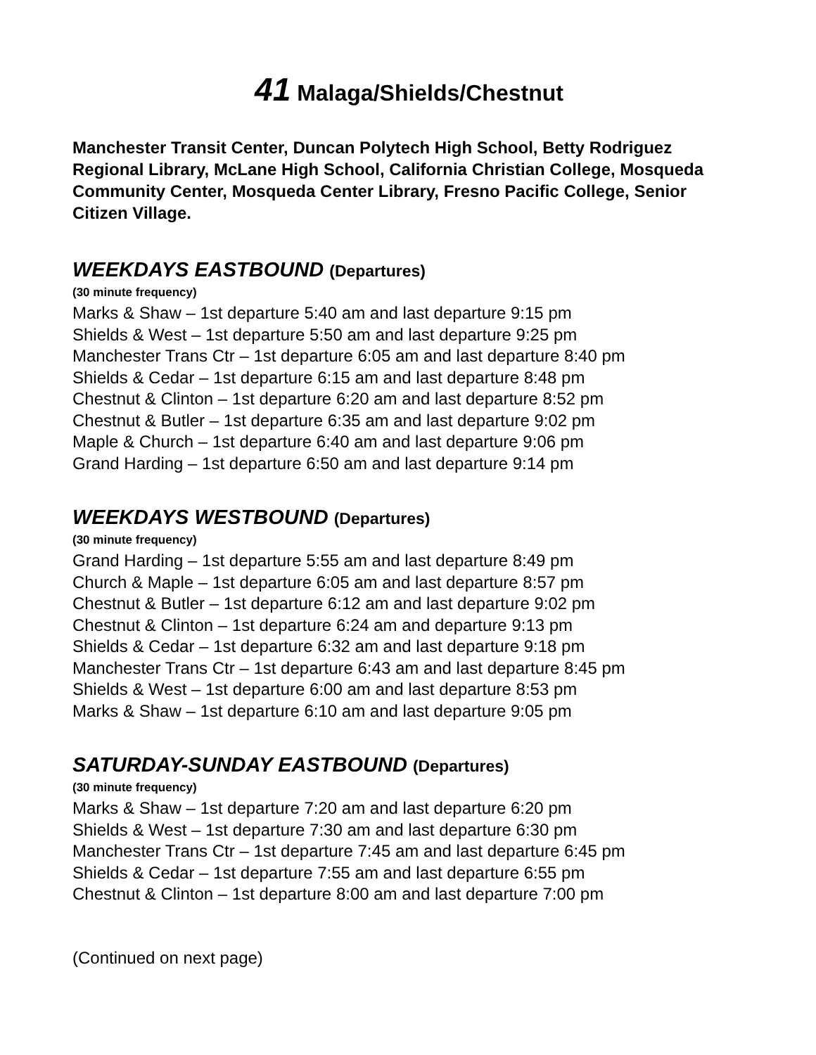41 Malaga/Shields/Chestnut
Manchester Transit Center, Duncan Polytech High School, Betty Rodriguez Regional Library, McLane High School, California Christian College, Mosqueda Community Center, Mosqueda Center Library, Fresno Pacific College, Senior Citizen Village.
WEEKDAYS EASTBOUND (Departures)
(30 minute frequency)
Marks & Shaw – 1st departure 5:40 am and last departure 9:15 pm
Shields & West – 1st departure 5:50 am and last departure 9:25 pm
Manchester Trans Ctr – 1st departure 6:05 am and last departure 8:40 pm
Shields & Cedar – 1st departure 6:15 am and last departure 8:48 pm
Chestnut & Clinton – 1st departure 6:20 am and last departure 8:52 pm
Chestnut & Butler – 1st departure 6:35 am and last departure 9:02 pm
Maple & Church – 1st departure 6:40 am and last departure 9:06 pm
Grand Harding – 1st departure 6:50 am and last departure 9:14 pm
WEEKDAYS WESTBOUND (Departures)
(30 minute frequency)
Grand Harding – 1st departure 5:55 am and last departure 8:49 pm
Church & Maple – 1st departure 6:05 am and last departure 8:57 pm
Chestnut & Butler – 1st departure 6:12 am and last departure 9:02 pm
Chestnut & Clinton – 1st departure 6:24 am and departure 9:13 pm
Shields & Cedar – 1st departure 6:32 am and last departure 9:18 pm
Manchester Trans Ctr – 1st departure 6:43 am and last departure 8:45 pm
Shields & West – 1st departure 6:00 am and last departure 8:53 pm
Marks & Shaw – 1st departure 6:10 am and last departure 9:05 pm
SATURDAY-SUNDAY EASTBOUND (Departures)
(30 minute frequency)
Marks & Shaw – 1st departure 7:20 am and last departure 6:20 pm
Shields & West – 1st departure 7:30 am and last departure 6:30 pm
Manchester Trans Ctr – 1st departure 7:45 am and last departure 6:45 pm
Shields & Cedar – 1st departure 7:55 am and last departure 6:55 pm
Chestnut & Clinton – 1st departure 8:00 am and last departure 7:00 pm
(Continued on next page)